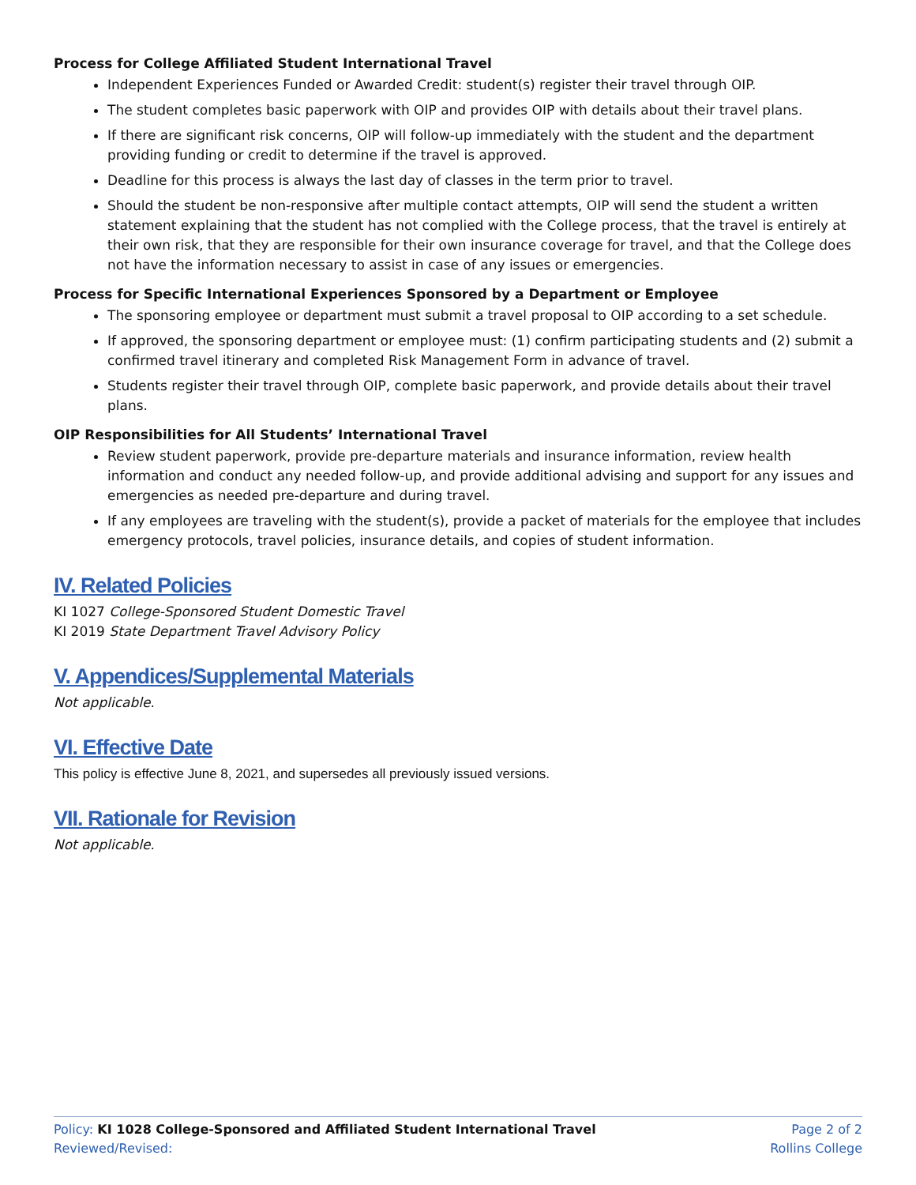Process for College Affiliated Student International Travel
Independent Experiences Funded or Awarded Credit: student(s) register their travel through OIP.
The student completes basic paperwork with OIP and provides OIP with details about their travel plans.
If there are significant risk concerns, OIP will follow-up immediately with the student and the department providing funding or credit to determine if the travel is approved.
Deadline for this process is always the last day of classes in the term prior to travel.
Should the student be non-responsive after multiple contact attempts, OIP will send the student a written statement explaining that the student has not complied with the College process, that the travel is entirely at their own risk, that they are responsible for their own insurance coverage for travel, and that the College does not have the information necessary to assist in case of any issues or emergencies.
Process for Specific International Experiences Sponsored by a Department or Employee
The sponsoring employee or department must submit a travel proposal to OIP according to a set schedule.
If approved, the sponsoring department or employee must: (1) confirm participating students and (2) submit a confirmed travel itinerary and completed Risk Management Form in advance of travel.
Students register their travel through OIP, complete basic paperwork, and provide details about their travel plans.
OIP Responsibilities for All Students’ International Travel
Review student paperwork, provide pre-departure materials and insurance information, review health information and conduct any needed follow-up, and provide additional advising and support for any issues and emergencies as needed pre-departure and during travel.
If any employees are traveling with the student(s), provide a packet of materials for the employee that includes emergency protocols, travel policies, insurance details, and copies of student information.
IV. Related Policies
KI 1027 College-Sponsored Student Domestic Travel
KI 2019 State Department Travel Advisory Policy
V. Appendices/Supplemental Materials
Not applicable.
VI. Effective Date
This policy is effective June 8, 2021, and supersedes all previously issued versions.
VII. Rationale for Revision
Not applicable.
Policy: KI 1028 College-Sponsored and Affiliated Student International Travel Page 2 of 2
Reviewed/Revised: Rollins College